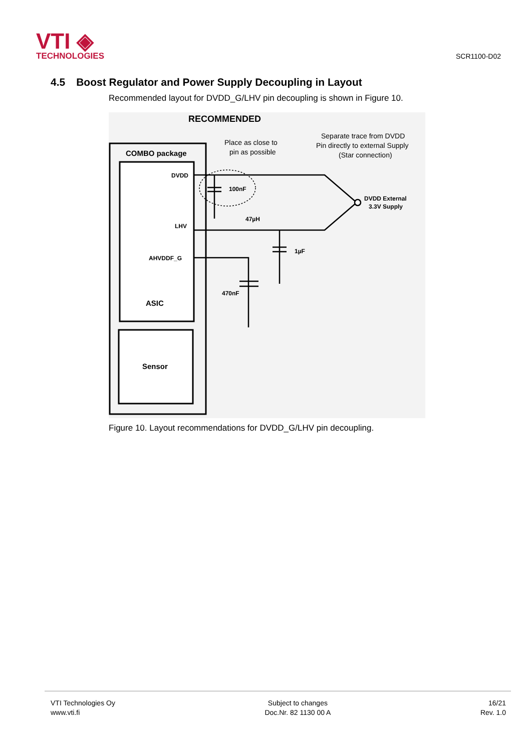VTI ◈
TECHNOLOGIES
SCR1100-D02
4.5 Boost Regulator and Power Supply Decoupling in Layout
Recommended layout for DVDD_G/LHV pin decoupling is shown in Figure 10.
RECOMMENDED
COMBO package
DVDD
LHV
AHVDDF_G
ASIC
Sensor
Place as close to
pin as possible
Separate trace from DVDD
Pin directly to external Supply
(Star connection)
100nF
47µH
1µF
470nF
DVDD External
3.3V Supply
Figure 10. Layout recommendations for DVDD_G/LHV pin decoupling.
VTI Technologies Oy
www.vti.fi
Subject to changes
Doc.Nr. 82 1130 00 A
16/21
Rev. 1.0